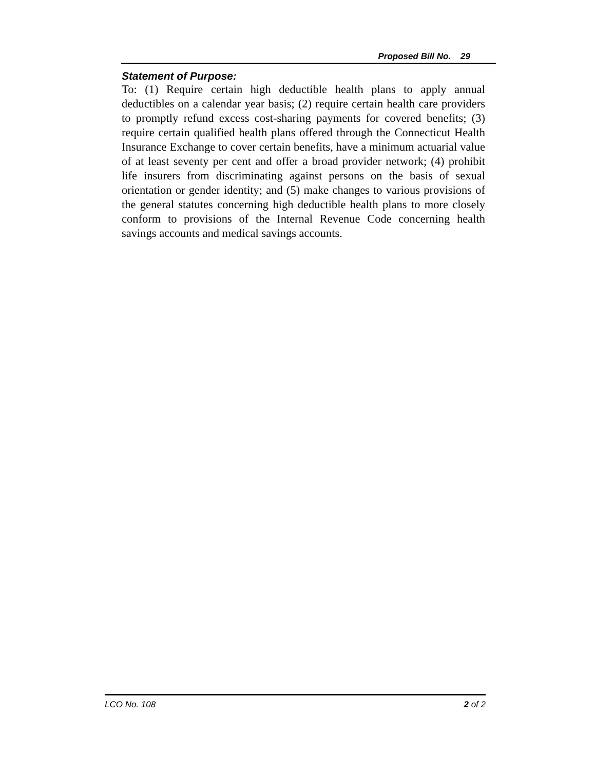Proposed Bill No. 29
Statement of Purpose:
To: (1) Require certain high deductible health plans to apply annual deductibles on a calendar year basis; (2) require certain health care providers to promptly refund excess cost-sharing payments for covered benefits; (3) require certain qualified health plans offered through the Connecticut Health Insurance Exchange to cover certain benefits, have a minimum actuarial value of at least seventy per cent and offer a broad provider network; (4) prohibit life insurers from discriminating against persons on the basis of sexual orientation or gender identity; and (5) make changes to various provisions of the general statutes concerning high deductible health plans to more closely conform to provisions of the Internal Revenue Code concerning health savings accounts and medical savings accounts.
LCO No. 108 2 of 2